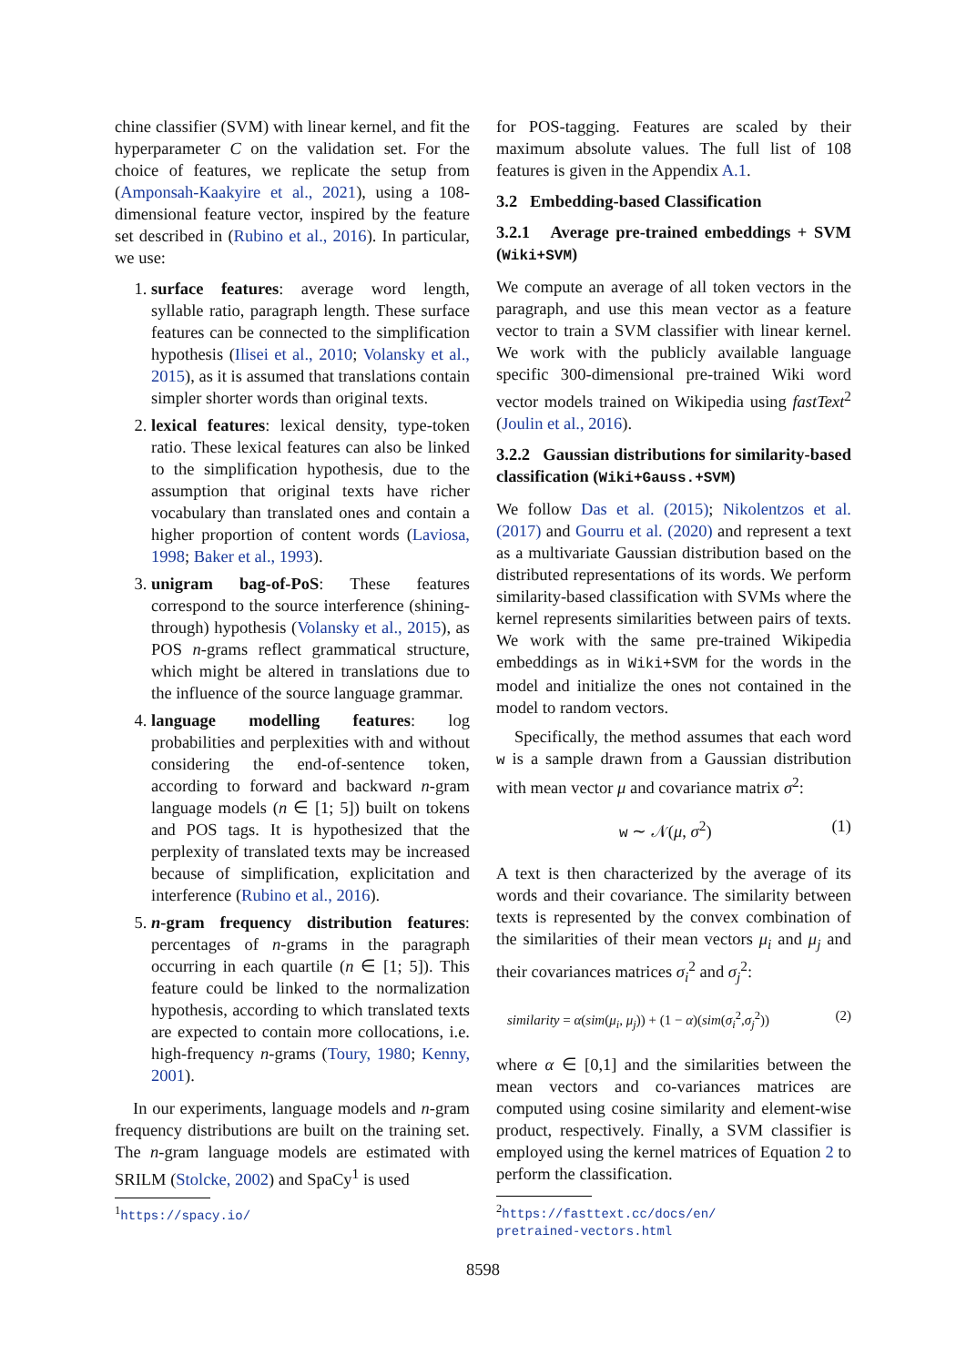chine classifier (SVM) with linear kernel, and fit the hyperparameter C on the validation set. For the choice of features, we replicate the setup from (Amponsah-Kaakyire et al., 2021), using a 108-dimensional feature vector, inspired by the feature set described in (Rubino et al., 2016). In particular, we use:
1. surface features: average word length, syllable ratio, paragraph length. These surface features can be connected to the simplification hypothesis (Ilisei et al., 2010; Volansky et al., 2015), as it is assumed that translations contain simpler shorter words than original texts.
2. lexical features: lexical density, type-token ratio. These lexical features can also be linked to the simplification hypothesis, due to the assumption that original texts have richer vocabulary than translated ones and contain a higher proportion of content words (Laviosa, 1998; Baker et al., 1993).
3. unigram bag-of-PoS: These features correspond to the source interference (shining-through) hypothesis (Volansky et al., 2015), as POS n-grams reflect grammatical structure, which might be altered in translations due to the influence of the source language grammar.
4. language modelling features: log probabilities and perplexities with and without considering the end-of-sentence token, according to forward and backward n-gram language models (n ∈ [1; 5]) built on tokens and POS tags. It is hypothesized that the perplexity of translated texts may be increased because of simplification, explicitation and interference (Rubino et al., 2016).
5. n-gram frequency distribution features: percentages of n-grams in the paragraph occurring in each quartile (n ∈ [1; 5]). This feature could be linked to the normalization hypothesis, according to which translated texts are expected to contain more collocations, i.e. high-frequency n-grams (Toury, 1980; Kenny, 2001).
In our experiments, language models and n-gram frequency distributions are built on the training set. The n-gram language models are estimated with SRILM (Stolcke, 2002) and SpaCy<sup>1</sup> is used
<sup>1</sup> https://spacy.io/
for POS-tagging. Features are scaled by their maximum absolute values. The full list of 108 features is given in the Appendix A.1.
3.2 Embedding-based Classification
3.2.1 Average pre-trained embeddings + SVM (Wiki+SVM)
We compute an average of all token vectors in the paragraph, and use this mean vector as a feature vector to train a SVM classifier with linear kernel. We work with the publicly available language specific 300-dimensional pre-trained Wiki word vector models trained on Wikipedia using fastText<sup>2</sup> (Joulin et al., 2016).
3.2.2 Gaussian distributions for similarity-based classification (Wiki+Gauss.+SVM)
We follow Das et al. (2015); Nikolentzos et al. (2017) and Gourru et al. (2020) and represent a text as a multivariate Gaussian distribution based on the distributed representations of its words. We perform similarity-based classification with SVMs where the kernel represents similarities between pairs of texts. We work with the same pre-trained Wikipedia embeddings as in Wiki+SVM for the words in the model and initialize the ones not contained in the model to random vectors.
Specifically, the method assumes that each word w is a sample drawn from a Gaussian distribution with mean vector μ and covariance matrix σ<sup>2</sup>:
w ∼ 𝒩(μ, σ<sup>2</sup>) (1)
A text is then characterized by the average of its words and their covariance. The similarity between texts is represented by the convex combination of the similarities of their mean vectors μ<sub>i</sub> and μ<sub>j</sub> and their covariances matrices σ<sub>i</sub><sup>2</sup> and σ<sub>j</sub><sup>2</sup>:
similarity = α(sim(μ<sub>i</sub>, μ<sub>j</sub>)) + (1 − α)(sim(σ<sub>i</sub><sup>2</sup>,σ<sub>j</sub><sup>2</sup>)) (2)
where α ∈ [0,1] and the similarities between the mean vectors and co-variances matrices are computed using cosine similarity and element-wise product, respectively. Finally, a SVM classifier is employed using the kernel matrices of Equation 2 to perform the classification.
<sup>2</sup> https://fasttext.cc/docs/en/
pretrained-vectors.html
8598